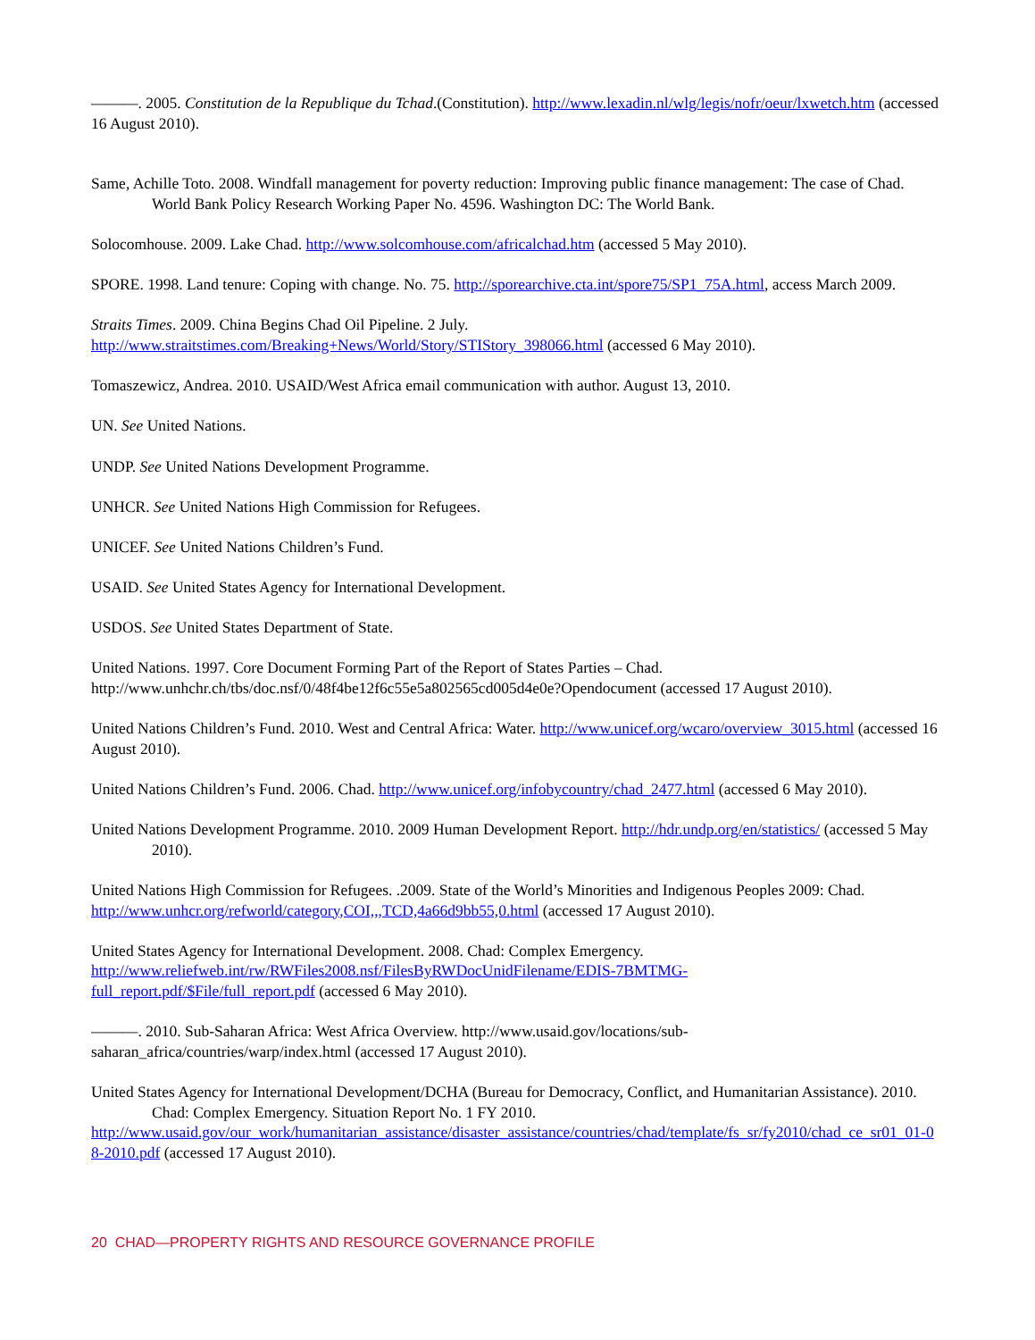———. 2005. Constitution de la Republique du Tchad.(Constitution). http://www.lexadin.nl/wlg/legis/nofr/oeur/lxwetch.htm (accessed 16 August 2010).
Same, Achille Toto. 2008. Windfall management for poverty reduction: Improving public finance management: The case of Chad. World Bank Policy Research Working Paper No. 4596. Washington DC: The World Bank.
Solocomhouse. 2009. Lake Chad. http://www.solcomhouse.com/africalchad.htm (accessed 5 May 2010).
SPORE. 1998. Land tenure: Coping with change. No. 75. http://sporearchive.cta.int/spore75/SP1_75A.html, access March 2009.
Straits Times. 2009. China Begins Chad Oil Pipeline. 2 July.
http://www.straitstimes.com/Breaking+News/World/Story/STIStory_398066.html (accessed 6 May 2010).
Tomaszewicz, Andrea. 2010. USAID/West Africa email communication with author. August 13, 2010.
UN. See United Nations.
UNDP. See United Nations Development Programme.
UNHCR. See United Nations High Commission for Refugees.
UNICEF. See United Nations Children’s Fund.
USAID. See United States Agency for International Development.
USDOS. See United States Department of State.
United Nations. 1997. Core Document Forming Part of the Report of States Parties – Chad.
http://www.unhchr.ch/tbs/doc.nsf/0/48f4be12f6c55e5a802565cd005d4e0e?Opendocument (accessed 17 August 2010).
United Nations Children’s Fund. 2010. West and Central Africa: Water. http://www.unicef.org/wcaro/overview_3015.html (accessed 16 August 2010).
United Nations Children’s Fund. 2006. Chad. http://www.unicef.org/infobycountry/chad_2477.html (accessed 6 May 2010).
United Nations Development Programme. 2010. 2009 Human Development Report. http://hdr.undp.org/en/statistics/ (accessed 5 May 2010).
United Nations High Commission for Refugees. .2009. State of the World’s Minorities and Indigenous Peoples 2009: Chad.
http://www.unhcr.org/refworld/category,COI,,,TCD,4a66d9bb55,0.html (accessed 17 August 2010).
United States Agency for International Development. 2008. Chad: Complex Emergency.
http://www.reliefweb.int/rw/RWFiles2008.nsf/FilesByRWDocUnidFilename/EDIS-7BMTMG-
full_report.pdf/$File/full_report.pdf (accessed 6 May 2010).
———. 2010. Sub-Saharan Africa: West Africa Overview. http://www.usaid.gov/locations/sub-
saharan_africa/countries/warp/index.html (accessed 17 August 2010).
United States Agency for International Development/DCHA (Bureau for Democracy, Conflict, and Humanitarian Assistance). 2010. Chad: Complex Emergency. Situation Report No. 1 FY 2010.
http://www.usaid.gov/our_work/humanitarian_assistance/disaster_assistance/countries/chad/template/fs_sr/fy2010/chad_ce_sr01_01-08-2010.pdf (accessed 17 August 2010).
20 CHAD—PROPERTY RIGHTS AND RESOURCE GOVERNANCE PROFILE